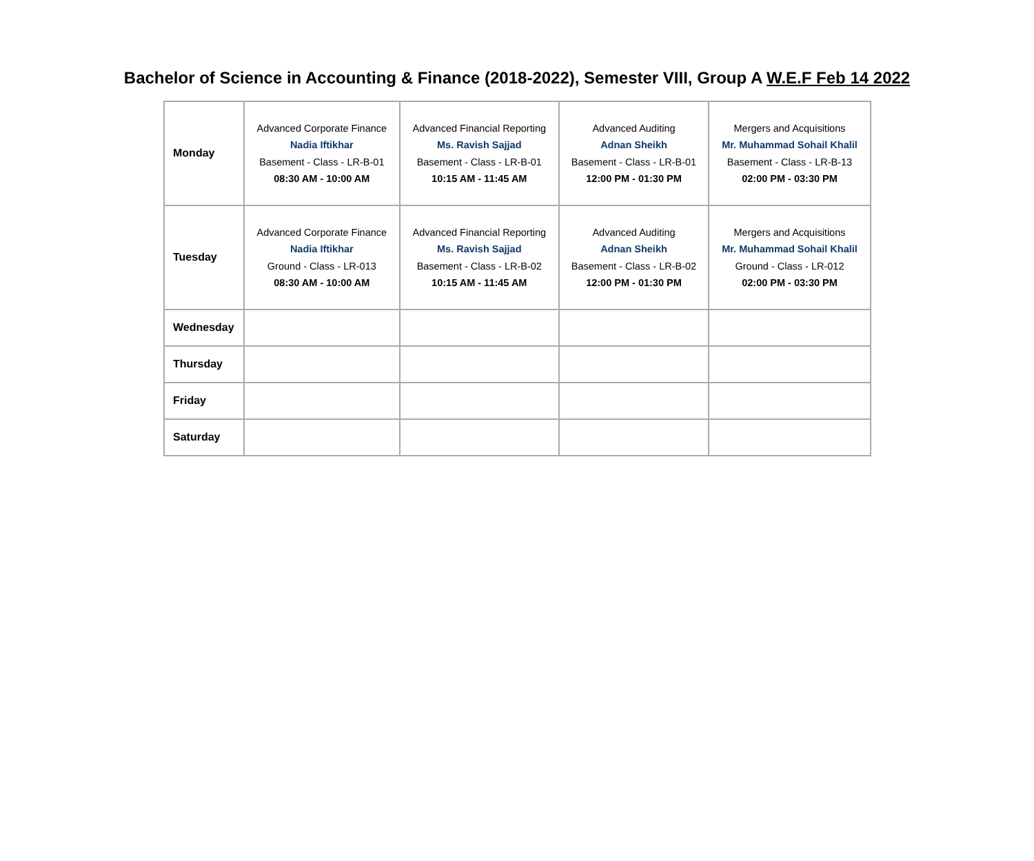Bachelor of Science in Accounting & Finance (2018-2022), Semester VIII, Group A W.E.F Feb 14 2022
| Monday | Advanced Corporate Finance Nadia Iftikhar Basement - Class - LR-B-01 08:30 AM - 10:00 AM | Advanced Financial Reporting Ms. Ravish Sajjad Basement - Class - LR-B-01 10:15 AM - 11:45 AM | Advanced Auditing Adnan Sheikh Basement - Class - LR-B-01 12:00 PM - 01:30 PM | Mergers and Acquisitions Mr. Muhammad Sohail Khalil Basement - Class - LR-B-13 02:00 PM - 03:30 PM |
| Tuesday | Advanced Corporate Finance Nadia Iftikhar Ground - Class - LR-013 08:30 AM - 10:00 AM | Advanced Financial Reporting Ms. Ravish Sajjad Basement - Class - LR-B-02 10:15 AM - 11:45 AM | Advanced Auditing Adnan Sheikh Basement - Class - LR-B-02 12:00 PM - 01:30 PM | Mergers and Acquisitions Mr. Muhammad Sohail Khalil Ground - Class - LR-012 02:00 PM - 03:30 PM |
| Wednesday | | | | |
| Thursday | | | | |
| Friday | | | | |
| Saturday | | | | |